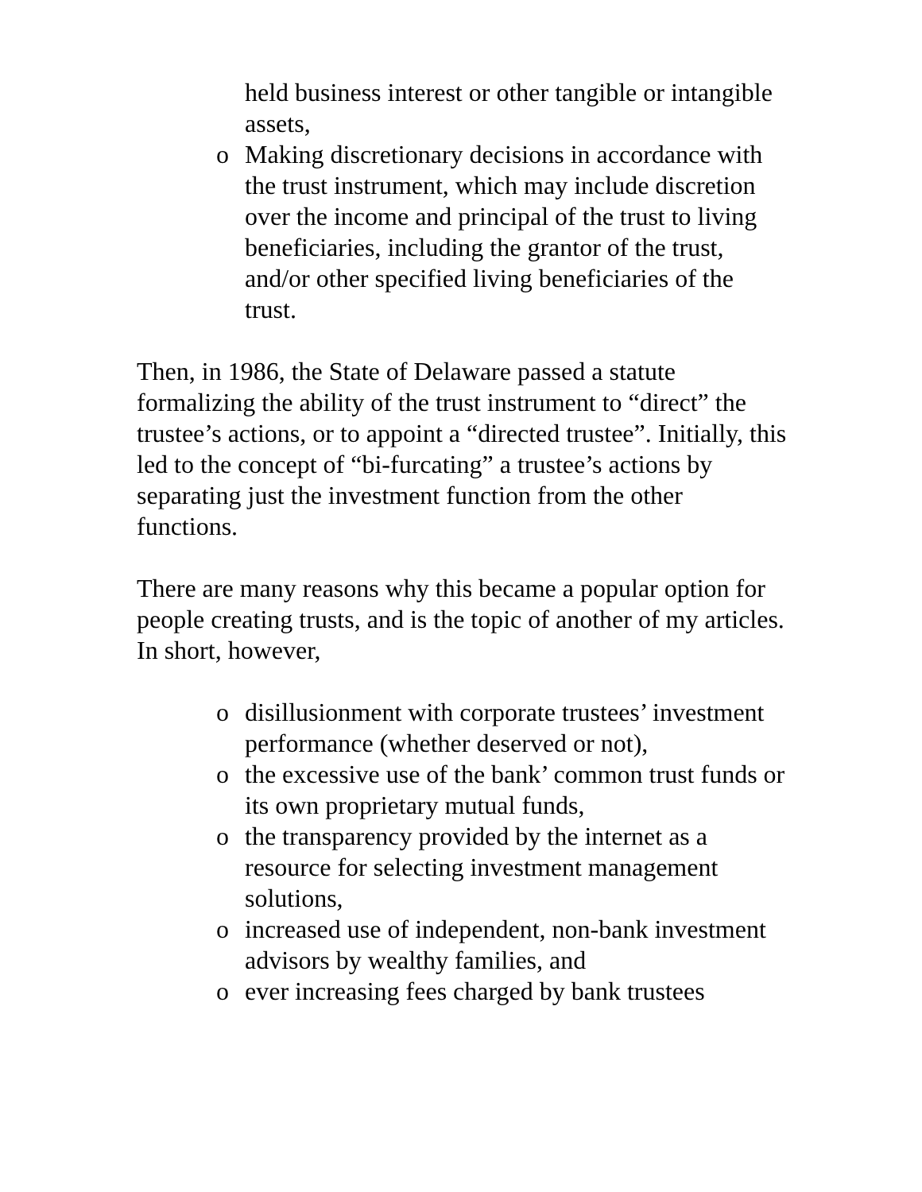held business interest or other tangible or intangible assets,
o Making discretionary decisions in accordance with the trust instrument, which may include discretion over the income and principal of the trust to living beneficiaries, including the grantor of the trust, and/or other specified living beneficiaries of the trust.
Then, in 1986, the State of Delaware passed a statute formalizing the ability of the trust instrument to “direct” the trustee’s actions, or to appoint a “directed trustee”. Initially, this led to the concept of “bi-furcating” a trustee’s actions by separating just the investment function from the other functions.
There are many reasons why this became a popular option for people creating trusts, and is the topic of another of my articles. In short, however,
o disillusionment with corporate trustees’ investment performance (whether deserved or not),
o the excessive use of the bank’ common trust funds or its own proprietary mutual funds,
o the transparency provided by the internet as a resource for selecting investment management solutions,
o increased use of independent, non-bank investment advisors by wealthy families, and
o ever increasing fees charged by bank trustees